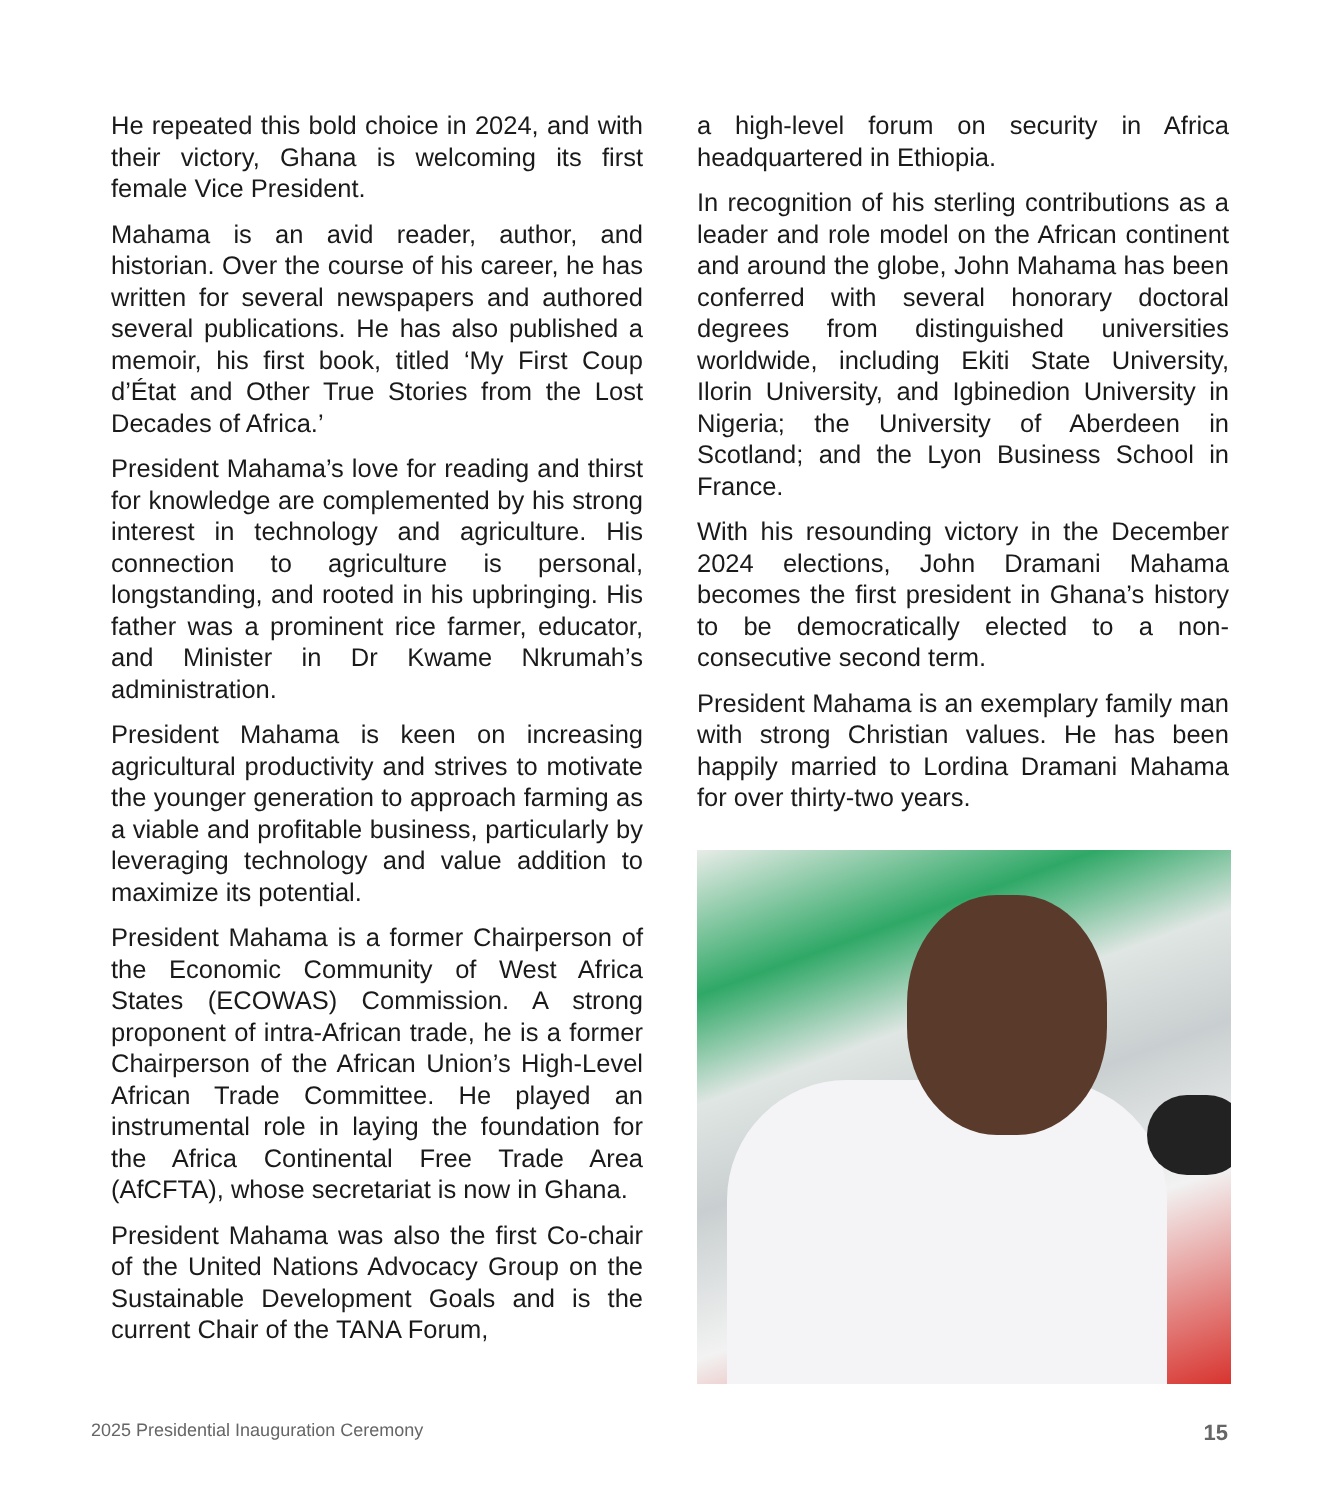He repeated this bold choice in 2024, and with their victory, Ghana is welcoming its first female Vice President.
Mahama is an avid reader, author, and historian. Over the course of his career, he has written for several newspapers and authored several publications. He has also published a memoir, his first book, titled ‘My First Coup d’État and Other True Stories from the Lost Decades of Africa.’
President Mahama’s love for reading and thirst for knowledge are complemented by his strong interest in technology and agriculture. His connection to agriculture is personal, longstanding, and rooted in his upbringing. His father was a prominent rice farmer, educator, and Minister in Dr Kwame Nkrumah’s administration.
President Mahama is keen on increasing agricultural productivity and strives to motivate the younger generation to approach farming as a viable and profitable business, particularly by leveraging technology and value addition to maximize its potential.
President Mahama is a former Chairperson of the Economic Community of West Africa States (ECOWAS) Commission. A strong proponent of intra-African trade, he is a former Chairperson of the African Union’s High-Level African Trade Committee. He played an instrumental role in laying the foundation for the Africa Continental Free Trade Area (AfCFTA), whose secretariat is now in Ghana.
President Mahama was also the first Co-chair of the United Nations Advocacy Group on the Sustainable Development Goals and is the current Chair of the TANA Forum,
a high-level forum on security in Africa headquartered in Ethiopia.
In recognition of his sterling contributions as a leader and role model on the African continent and around the globe, John Mahama has been conferred with several honorary doctoral degrees from distinguished universities worldwide, including Ekiti State University, Ilorin University, and Igbinedion University in Nigeria; the University of Aberdeen in Scotland; and the Lyon Business School in France.
With his resounding victory in the December 2024 elections, John Dramani Mahama becomes the first president in Ghana’s history to be democratically elected to a non-consecutive second term.
President Mahama is an exemplary family man with strong Christian values. He has been happily married to Lordina Dramani Mahama for over thirty-two years.
2025 Presidential Inauguration Ceremony 15